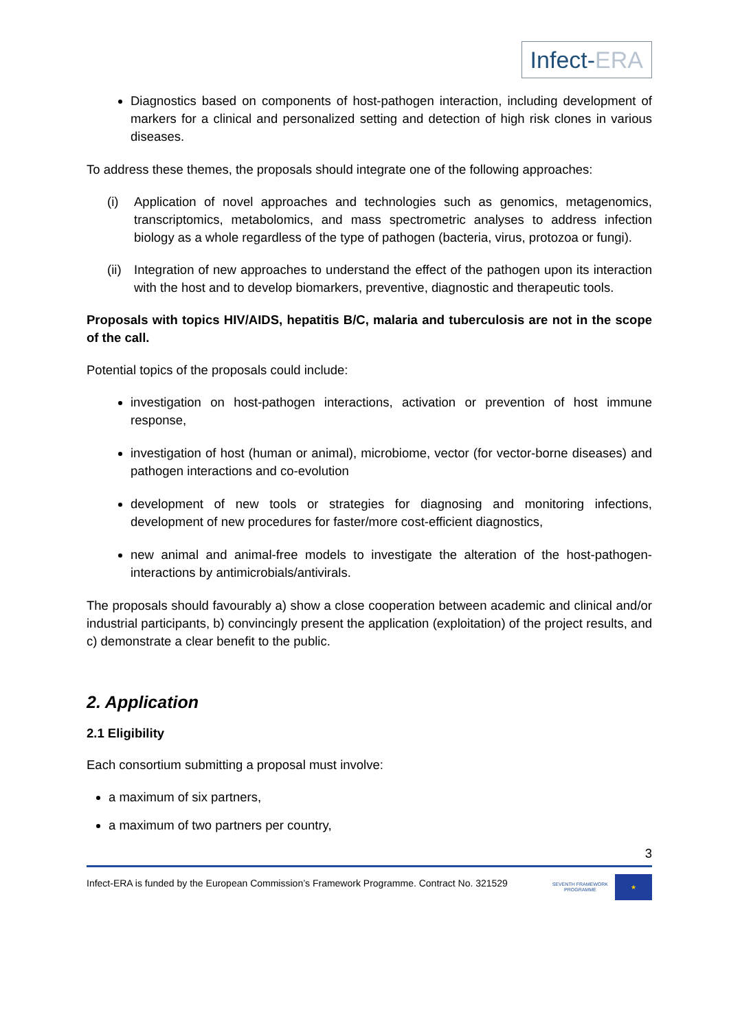Infect-ERA
Diagnostics based on components of host-pathogen interaction, including development of markers for a clinical and personalized setting and detection of high risk clones in various diseases.
To address these themes, the proposals should integrate one of the following approaches:
(i) Application of novel approaches and technologies such as genomics, metagenomics, transcriptomics, metabolomics, and mass spectrometric analyses to address infection biology as a whole regardless of the type of pathogen (bacteria, virus, protozoa or fungi).
(ii) Integration of new approaches to understand the effect of the pathogen upon its interaction with the host and to develop biomarkers, preventive, diagnostic and therapeutic tools.
Proposals with topics HIV/AIDS, hepatitis B/C, malaria and tuberculosis are not in the scope of the call.
Potential topics of the proposals could include:
investigation on host-pathogen interactions, activation or prevention of host immune response,
investigation of host (human or animal), microbiome, vector (for vector-borne diseases) and pathogen interactions and co-evolution
development of new tools or strategies for diagnosing and monitoring infections, development of new procedures for faster/more cost-efficient diagnostics,
new animal and animal-free models to investigate the alteration of the host-pathogen-interactions by antimicrobials/antivirals.
The proposals should favourably a) show a close cooperation between academic and clinical and/or industrial participants, b) convincingly present the application (exploitation) of the project results, and c) demonstrate a clear benefit to the public.
2. Application
2.1 Eligibility
Each consortium submitting a proposal must involve:
a maximum of six partners,
a maximum of two partners per country,
3
Infect-ERA is funded by the European Commission’s Framework Programme. Contract No. 321529 SEVENTH FRAMEWORK
PROGRAMME ★